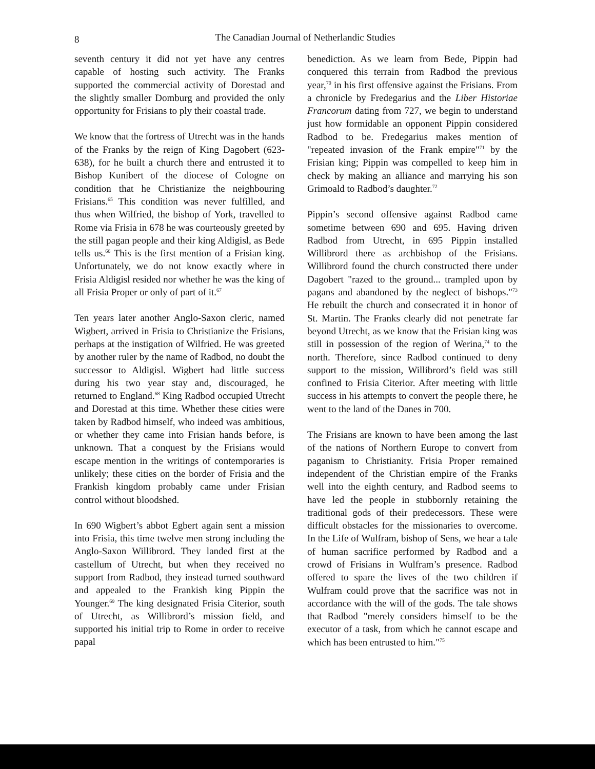8
The Canadian Journal of Netherlandic Studies
seventh century it did not yet have any centres capable of hosting such activity. The Franks supported the commercial activity of Dorestad and the slightly smaller Domburg and provided the only opportunity for Frisians to ply their coastal trade.
We know that the fortress of Utrecht was in the hands of the Franks by the reign of King Dagobert (623-638), for he built a church there and entrusted it to Bishop Kunibert of the diocese of Cologne on condition that he Christianize the neighbouring Frisians.<sup>65</sup> This condition was never fulfilled, and thus when Wilfried, the bishop of York, travelled to Rome via Frisia in 678 he was courteously greeted by the still pagan people and their king Aldigisl, as Bede tells us.<sup>66</sup> This is the first mention of a Frisian king. Unfortunately, we do not know exactly where in Frisia Aldigisl resided nor whether he was the king of all Frisia Proper or only of part of it.<sup>67</sup>
Ten years later another Anglo-Saxon cleric, named Wigbert, arrived in Frisia to Christianize the Frisians, perhaps at the instigation of Wilfried. He was greeted by another ruler by the name of Radbod, no doubt the successor to Aldigisl. Wigbert had little success during his two year stay and, discouraged, he returned to England.<sup>68</sup> King Radbod occupied Utrecht and Dorestad at this time. Whether these cities were taken by Radbod himself, who indeed was ambitious, or whether they came into Frisian hands before, is unknown. That a conquest by the Frisians would escape mention in the writings of contemporaries is unlikely; these cities on the border of Frisia and the Frankish kingdom probably came under Frisian control without bloodshed.
In 690 Wigbert’s abbot Egbert again sent a mission into Frisia, this time twelve men strong including the Anglo-Saxon Willibrord. They landed first at the castellum of Utrecht, but when they received no support from Radbod, they instead turned southward and appealed to the Frankish king Pippin the Younger.<sup>69</sup> The king designated Frisia Citerior, south of Utrecht, as Willibrord’s mission field, and supported his initial trip to Rome in order to receive papal
benediction. As we learn from Bede, Pippin had conquered this terrain from Radbod the previous year,<sup>70</sup> in his first offensive against the Frisians. From a chronicle by Fredegarius and the Liber Historiae Francorum dating from 727, we begin to understand just how formidable an opponent Pippin considered Radbod to be. Fredegarius makes mention of "repeated invasion of the Frank empire"<sup>71</sup> by the Frisian king; Pippin was compelled to keep him in check by making an alliance and marrying his son Grimoald to Radbod’s daughter.<sup>72</sup>
Pippin’s second offensive against Radbod came sometime between 690 and 695. Having driven Radbod from Utrecht, in 695 Pippin installed Willibrord there as archbishop of the Frisians. Willibrord found the church constructed there under Dagobert "razed to the ground... trampled upon by pagans and abandoned by the neglect of bishops."<sup>73</sup> He rebuilt the church and consecrated it in honor of St. Martin. The Franks clearly did not penetrate far beyond Utrecht, as we know that the Frisian king was still in possession of the region of Werina,<sup>74</sup> to the north. Therefore, since Radbod continued to deny support to the mission, Willibrord’s field was still confined to Frisia Citerior. After meeting with little success in his attempts to convert the people there, he went to the land of the Danes in 700.
The Frisians are known to have been among the last of the nations of Northern Europe to convert from paganism to Christianity. Frisia Proper remained independent of the Christian empire of the Franks well into the eighth century, and Radbod seems to have led the people in stubbornly retaining the traditional gods of their predecessors. These were difficult obstacles for the missionaries to overcome. In the Life of Wulfram, bishop of Sens, we hear a tale of human sacrifice performed by Radbod and a crowd of Frisians in Wulfram’s presence. Radbod offered to spare the lives of the two children if Wulfram could prove that the sacrifice was not in accordance with the will of the gods. The tale shows that Radbod "merely considers himself to be the executor of a task, from which he cannot escape and which has been entrusted to him."<sup>75</sup>